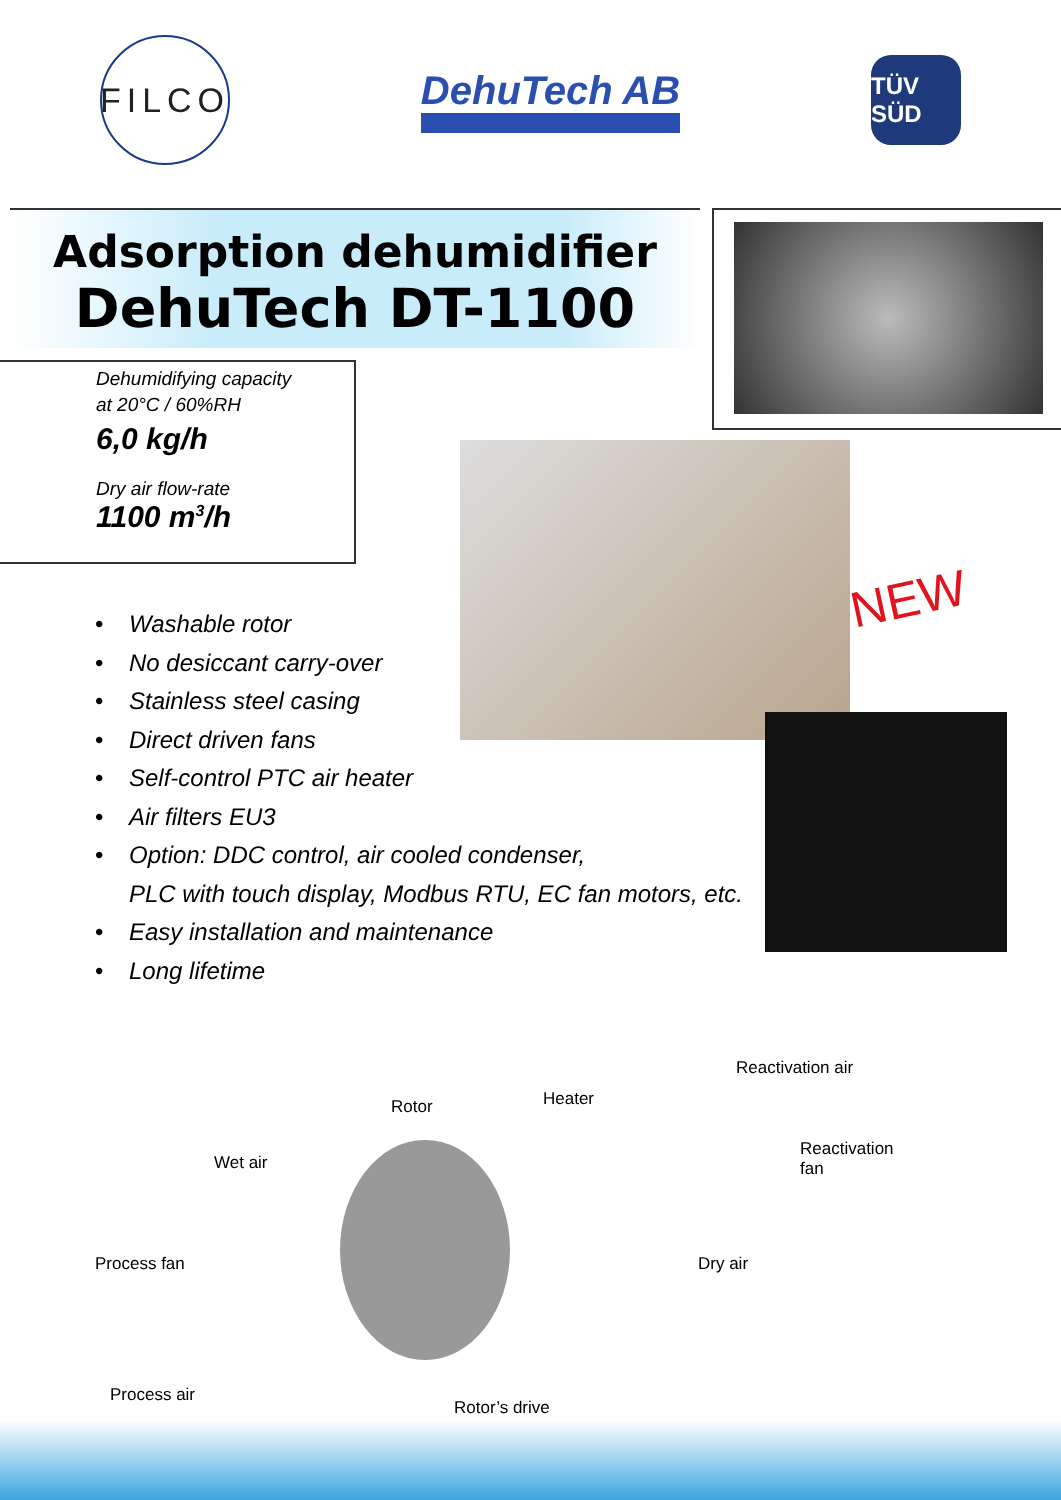FILCO
DehuTech AB
TÜV SÜD
Adsorption dehumidifier
DehuTech DT-1100
Dehumidifying capacity
at 20°C / 60%RH
6,0 kg/h
Dry air flow-rate
1100 m<sup>3</sup>/h
NEW
• Washable rotor
• No desiccant carry-over
• Stainless steel casing
• Direct driven fans
• Self-control PTC air heater
• Air filters EU3
• Option: DDC control, air cooled condenser,
PLC with touch display, Modbus RTU, EC fan motors, etc.
• Easy installation and maintenance
• Long lifetime
Reactivation air
Rotor Heater
Reactivation
fan
Wet air
Process fan Dry air
Process air
Rotor’s drive